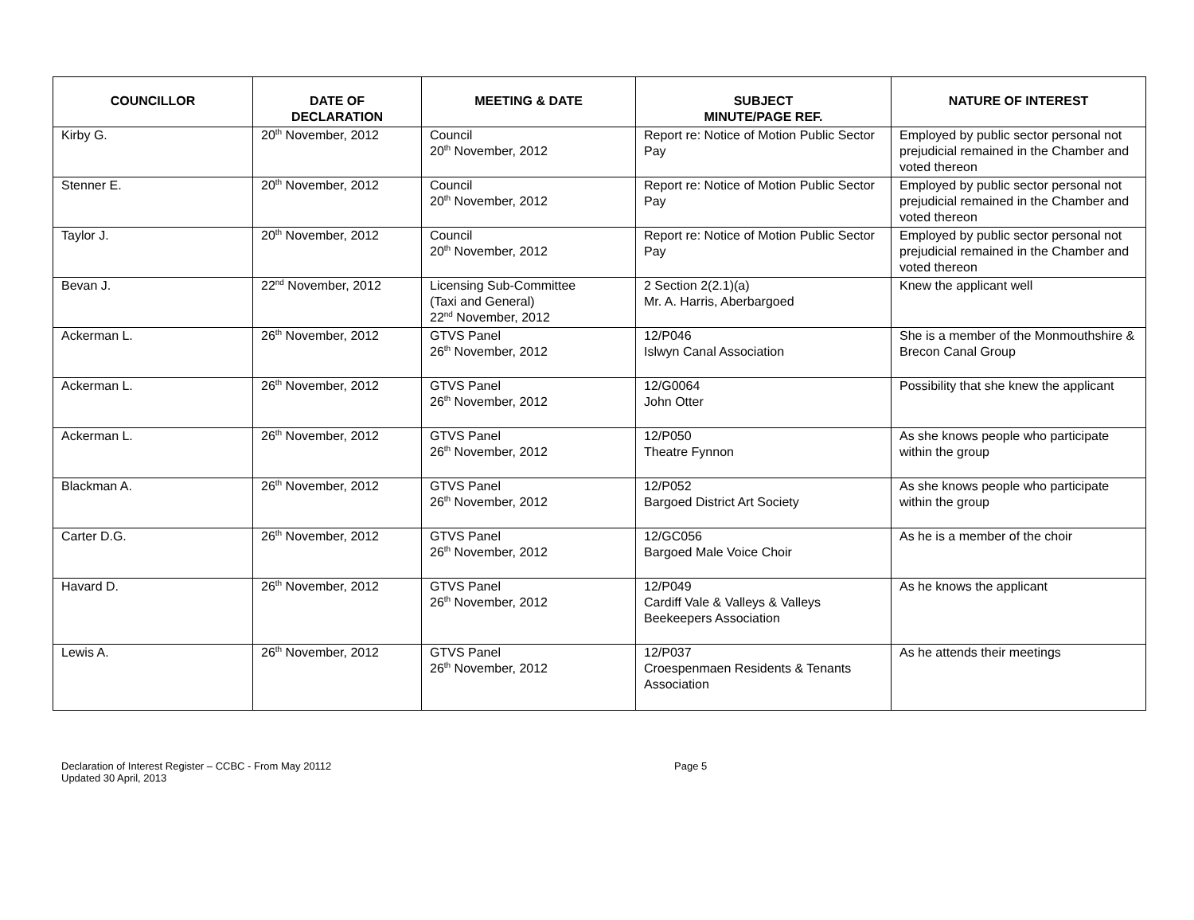| COUNCILLOR | DATE OF DECLARATION | MEETING & DATE | SUBJECT MINUTE/PAGE REF. | NATURE OF INTEREST |
| --- | --- | --- | --- | --- |
| Kirby G. | 20<sup>th</sup> November, 2012 | Council 20<sup>th</sup> November, 2012 | Report re: Notice of Motion Public Sector Pay | Employed by public sector personal not prejudicial remained in the Chamber and voted thereon |
| Stenner E. | 20<sup>th</sup> November, 2012 | Council 20<sup>th</sup> November, 2012 | Report re: Notice of Motion Public Sector Pay | Employed by public sector personal not prejudicial remained in the Chamber and voted thereon |
| Taylor J. | 20<sup>th</sup> November, 2012 | Council 20<sup>th</sup> November, 2012 | Report re: Notice of Motion Public Sector Pay | Employed by public sector personal not prejudicial remained in the Chamber and voted thereon |
| Bevan J. | 22<sup>nd</sup> November, 2012 | Licensing Sub-Committee (Taxi and General) 22<sup>nd</sup> November, 2012 | 2 Section 2(2.1)(a) Mr. A. Harris, Aberbargoed | Knew the applicant well |
| Ackerman L. | 26<sup>th</sup> November, 2012 | GTVS Panel 26<sup>th</sup> November, 2012 | 12/P046 Islwyn Canal Association | She is a member of the Monmouthshire & Brecon Canal Group |
| Ackerman L. | 26<sup>th</sup> November, 2012 | GTVS Panel 26<sup>th</sup> November, 2012 | 12/G0064 John Otter | Possibility that she knew the applicant |
| Ackerman L. | 26<sup>th</sup> November, 2012 | GTVS Panel 26<sup>th</sup> November, 2012 | 12/P050 Theatre Fynnon | As she knows people who participate within the group |
| Blackman A. | 26<sup>th</sup> November, 2012 | GTVS Panel 26<sup>th</sup> November, 2012 | 12/P052 Bargoed District Art Society | As she knows people who participate within the group |
| Carter D.G. | 26<sup>th</sup> November, 2012 | GTVS Panel 26<sup>th</sup> November, 2012 | 12/GC056 Bargoed Male Voice Choir | As he is a member of the choir |
| Havard D. | 26<sup>th</sup> November, 2012 | GTVS Panel 26<sup>th</sup> November, 2012 | 12/P049 Cardiff Vale & Valleys & Valleys Beekeepers Association | As he knows the applicant |
| Lewis A. | 26<sup>th</sup> November, 2012 | GTVS Panel 26<sup>th</sup> November, 2012 | 12/P037 Croespenmaen Residents & Tenants Association | As he attends their meetings |
Declaration of Interest Register – CCBC - From May 20112
Updated 30 April, 2013
Page 5